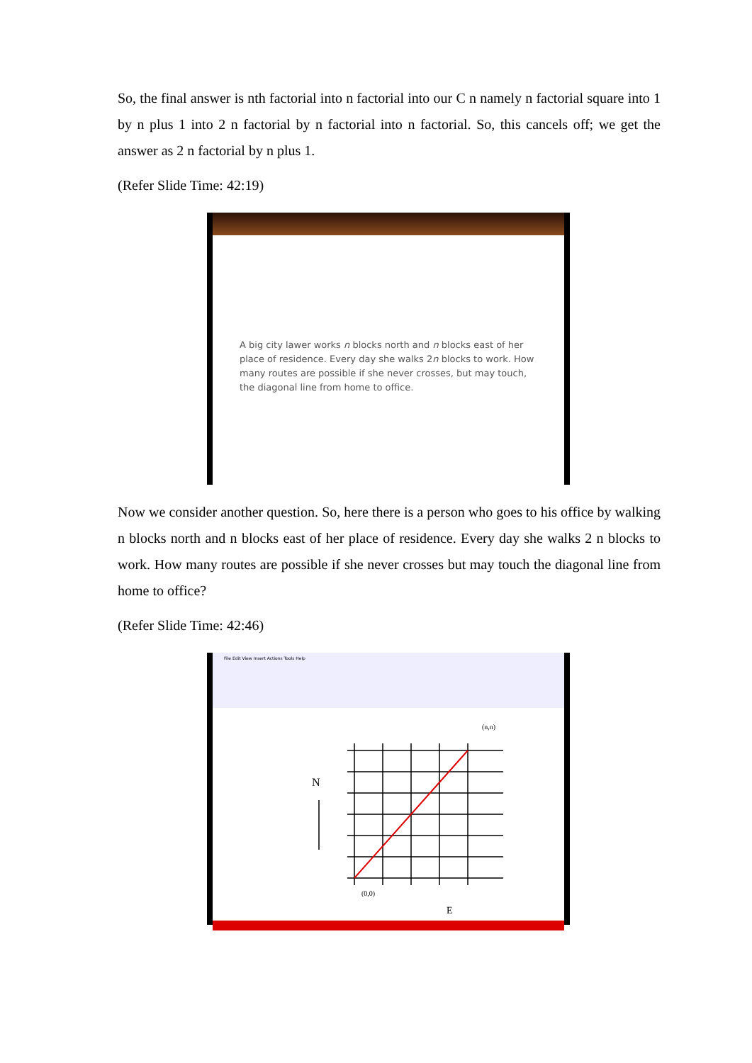So, the final answer is nth factorial into n factorial into our C n namely n factorial square into 1 by n plus 1 into 2 n factorial by n factorial into n factorial. So, this cancels off; we get the answer as 2 n factorial by n plus 1.
(Refer Slide Time: 42:19)
A big city lawer works n blocks north and n blocks east of her place of residence. Every day she walks 2n blocks to work. How many routes are possible if she never crosses, but may touch, the diagonal line from home to office.
Now we consider another question. So, here there is a person who goes to his office by walking n blocks north and n blocks east of her place of residence. Every day she walks 2 n blocks to work. How many routes are possible if she never crosses but may touch the diagonal line from home to office?
(Refer Slide Time: 42:46)
File Edit View Insert Actions Tools Help
N
(n,n)
(0,0)
E